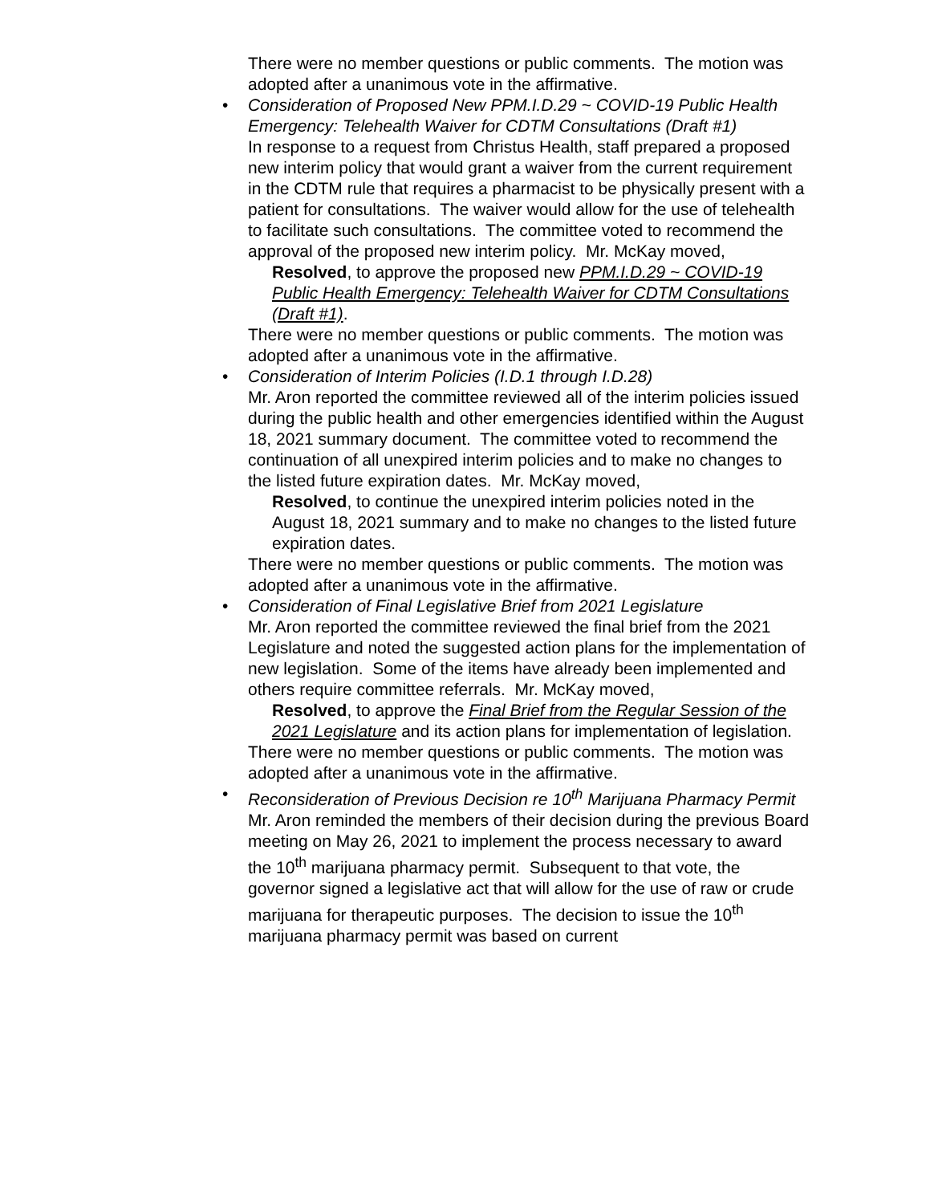There were no member questions or public comments. The motion was adopted after a unanimous vote in the affirmative.
•
Consideration of Proposed New PPM.I.D.29 ~ COVID-19 Public Health Emergency: Telehealth Waiver for CDTM Consultations (Draft #1)
In response to a request from Christus Health, staff prepared a proposed new interim policy that would grant a waiver from the current requirement in the CDTM rule that requires a pharmacist to be physically present with a patient for consultations. The waiver would allow for the use of telehealth to facilitate such consultations. The committee voted to recommend the approval of the proposed new interim policy. Mr. McKay moved,
Resolved, to approve the proposed new PPM.I.D.29 ~ COVID-19 Public Health Emergency: Telehealth Waiver for CDTM Consultations (Draft #1).
There were no member questions or public comments. The motion was adopted after a unanimous vote in the affirmative.
•
Consideration of Interim Policies (I.D.1 through I.D.28)
Mr. Aron reported the committee reviewed all of the interim policies issued during the public health and other emergencies identified within the August 18, 2021 summary document. The committee voted to recommend the continuation of all unexpired interim policies and to make no changes to the listed future expiration dates. Mr. McKay moved,
Resolved, to continue the unexpired interim policies noted in the August 18, 2021 summary and to make no changes to the listed future expiration dates.
There were no member questions or public comments. The motion was adopted after a unanimous vote in the affirmative.
•
Consideration of Final Legislative Brief from 2021 Legislature
Mr. Aron reported the committee reviewed the final brief from the 2021 Legislature and noted the suggested action plans for the implementation of new legislation. Some of the items have already been implemented and others require committee referrals. Mr. McKay moved,
Resolved, to approve the Final Brief from the Regular Session of the 2021 Legislature and its action plans for implementation of legislation.
There were no member questions or public comments. The motion was adopted after a unanimous vote in the affirmative.
•
Reconsideration of Previous Decision re 10<sup>th</sup> Marijuana Pharmacy Permit
Mr. Aron reminded the members of their decision during the previous Board meeting on May 26, 2021 to implement the process necessary to award the 10<sup>th</sup> marijuana pharmacy permit. Subsequent to that vote, the governor signed a legislative act that will allow for the use of raw or crude marijuana for therapeutic purposes. The decision to issue the 10<sup>th</sup> marijuana pharmacy permit was based on current